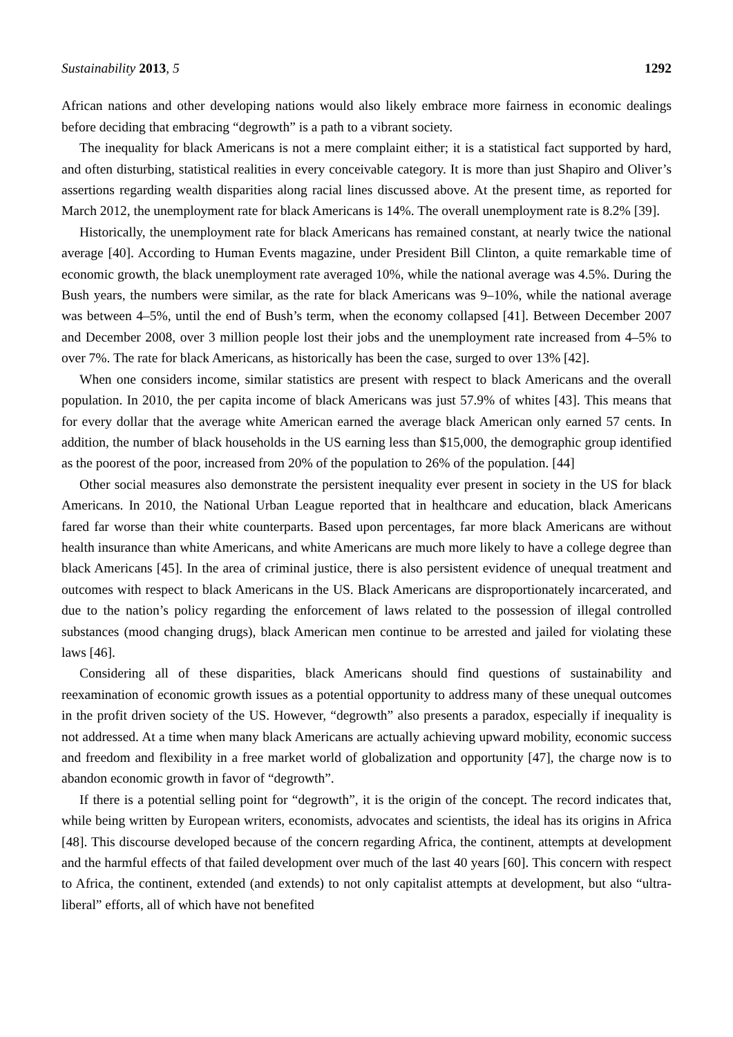Sustainability 2013, 5 1292
African nations and other developing nations would also likely embrace more fairness in economic dealings before deciding that embracing “degrowth” is a path to a vibrant society.
The inequality for black Americans is not a mere complaint either; it is a statistical fact supported by hard, and often disturbing, statistical realities in every conceivable category. It is more than just Shapiro and Oliver’s assertions regarding wealth disparities along racial lines discussed above. At the present time, as reported for March 2012, the unemployment rate for black Americans is 14%. The overall unemployment rate is 8.2% [39].
Historically, the unemployment rate for black Americans has remained constant, at nearly twice the national average [40]. According to Human Events magazine, under President Bill Clinton, a quite remarkable time of economic growth, the black unemployment rate averaged 10%, while the national average was 4.5%. During the Bush years, the numbers were similar, as the rate for black Americans was 9–10%, while the national average was between 4–5%, until the end of Bush’s term, when the economy collapsed [41]. Between December 2007 and December 2008, over 3 million people lost their jobs and the unemployment rate increased from 4–5% to over 7%. The rate for black Americans, as historically has been the case, surged to over 13% [42].
When one considers income, similar statistics are present with respect to black Americans and the overall population. In 2010, the per capita income of black Americans was just 57.9% of whites [43]. This means that for every dollar that the average white American earned the average black American only earned 57 cents. In addition, the number of black households in the US earning less than $15,000, the demographic group identified as the poorest of the poor, increased from 20% of the population to 26% of the population. [44]
Other social measures also demonstrate the persistent inequality ever present in society in the US for black Americans. In 2010, the National Urban League reported that in healthcare and education, black Americans fared far worse than their white counterparts. Based upon percentages, far more black Americans are without health insurance than white Americans, and white Americans are much more likely to have a college degree than black Americans [45]. In the area of criminal justice, there is also persistent evidence of unequal treatment and outcomes with respect to black Americans in the US. Black Americans are disproportionately incarcerated, and due to the nation’s policy regarding the enforcement of laws related to the possession of illegal controlled substances (mood changing drugs), black American men continue to be arrested and jailed for violating these laws [46].
Considering all of these disparities, black Americans should find questions of sustainability and reexamination of economic growth issues as a potential opportunity to address many of these unequal outcomes in the profit driven society of the US. However, “degrowth” also presents a paradox, especially if inequality is not addressed. At a time when many black Americans are actually achieving upward mobility, economic success and freedom and flexibility in a free market world of globalization and opportunity [47], the charge now is to abandon economic growth in favor of “degrowth”.
If there is a potential selling point for “degrowth”, it is the origin of the concept. The record indicates that, while being written by European writers, economists, advocates and scientists, the ideal has its origins in Africa [48]. This discourse developed because of the concern regarding Africa, the continent, attempts at development and the harmful effects of that failed development over much of the last 40 years [60]. This concern with respect to Africa, the continent, extended (and extends) to not only capitalist attempts at development, but also “ultra-liberal” efforts, all of which have not benefited